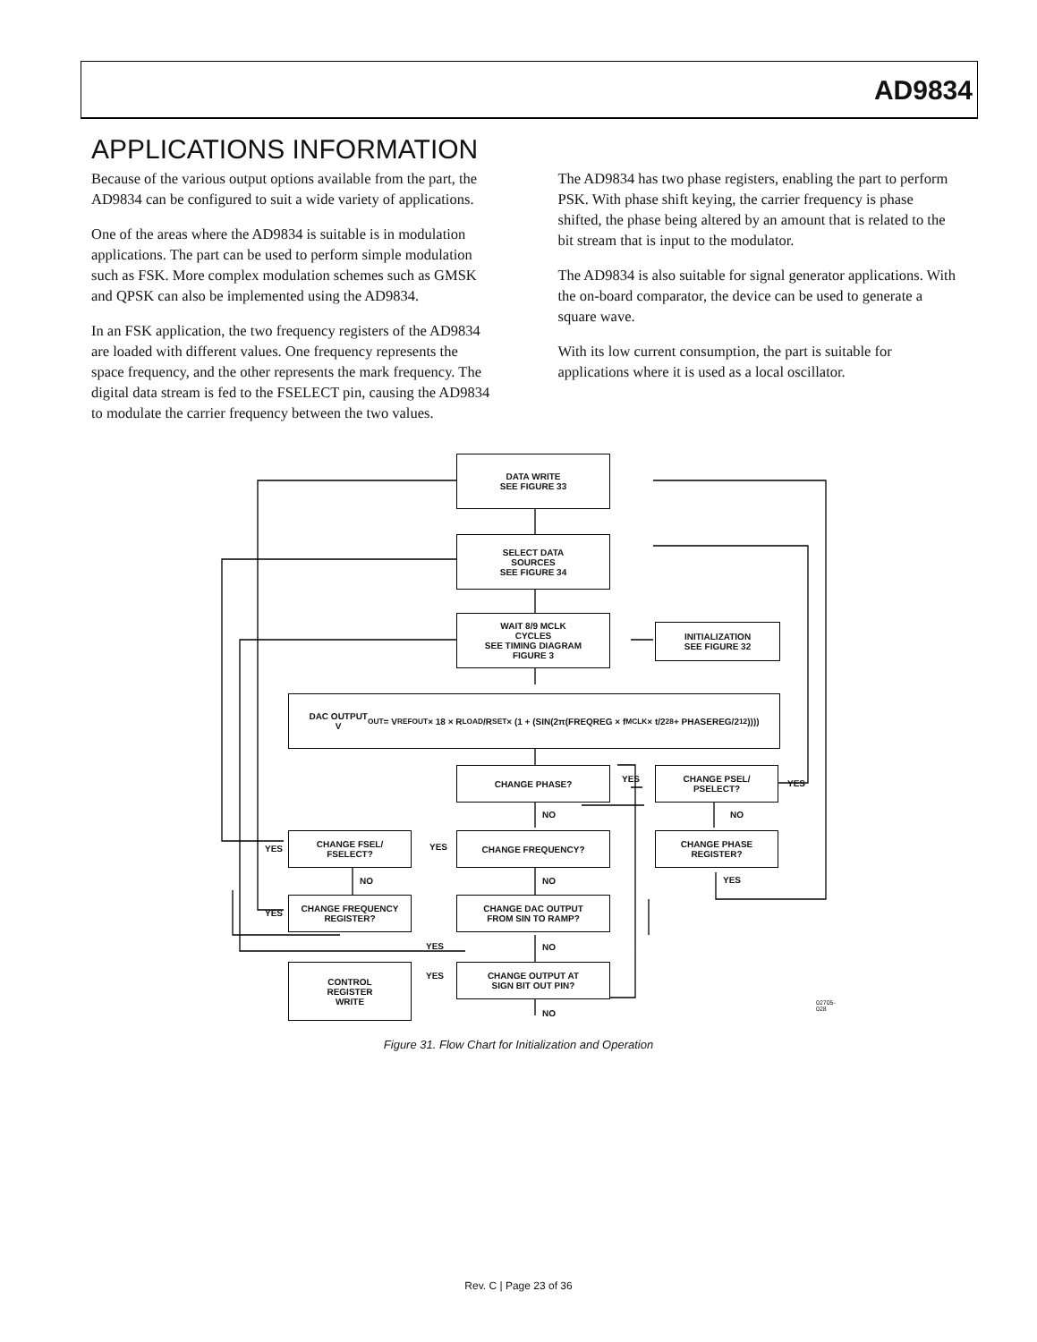AD9834
APPLICATIONS INFORMATION
Because of the various output options available from the part, the AD9834 can be configured to suit a wide variety of applications.
One of the areas where the AD9834 is suitable is in modulation applications. The part can be used to perform simple modulation such as FSK. More complex modulation schemes such as GMSK and QPSK can also be implemented using the AD9834.
In an FSK application, the two frequency registers of the AD9834 are loaded with different values. One frequency represents the space frequency, and the other represents the mark frequency. The digital data stream is fed to the FSELECT pin, causing the AD9834 to modulate the carrier frequency between the two values.
The AD9834 has two phase registers, enabling the part to perform PSK. With phase shift keying, the carrier frequency is phase shifted, the phase being altered by an amount that is related to the bit stream that is input to the modulator.
The AD9834 is also suitable for signal generator applications. With the on-board comparator, the device can be used to generate a square wave.
With its low current consumption, the part is suitable for applications where it is used as a local oscillator.
DATA WRITE
SEE FIGURE 33
SELECT DATA
SOURCES
SEE FIGURE 34
WAIT 8/9 MCLK
CYCLES
SEE TIMING DIAGRAM
FIGURE 3
INITIALIZATION
SEE FIGURE 32
DAC OUTPUT
V<sub>OUT</sub> = V<sub>REFOUT</sub> × 18 × R<sub>LOAD</sub>/R<sub>SET</sub> × (1 + (SIN(2π(FREQREG × f<sub>MCLK</sub> × t/2<sup>28</sup> + PHASEREG/2<sup>12</sup>))))
CHANGE PHASE?
CHANGE PSEL/
PSELECT?
CHANGE FREQUENCY?
CHANGE FSEL/
FSELECT?
CHANGE PHASE
REGISTER?
CHANGE FREQUENCY
REGISTER?
CHANGE DAC OUTPUT
FROM SIN TO RAMP?
CONTROL
REGISTER
WRITE
CHANGE OUTPUT AT
SIGN BIT OUT PIN?
YES YES
NO NO
YES YES
NO NO YES
YES
YES NO
YES
NO
02705-028
Figure 31. Flow Chart for Initialization and Operation
Rev. C | Page 23 of 36